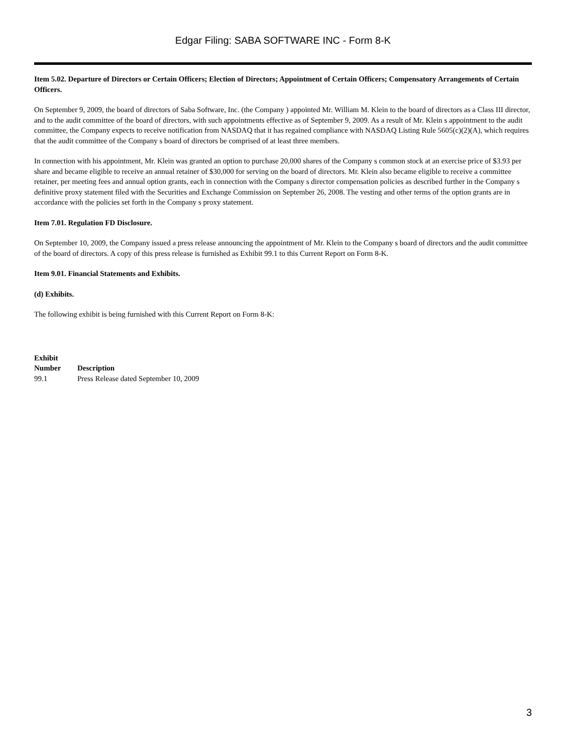Edgar Filing: SABA SOFTWARE INC - Form 8-K
Item 5.02. Departure of Directors or Certain Officers; Election of Directors; Appointment of Certain Officers; Compensatory Arrangements of Certain Officers.
On September 9, 2009, the board of directors of Saba Software, Inc. (the Company ) appointed Mr. William M. Klein to the board of directors as a Class III director, and to the audit committee of the board of directors, with such appointments effective as of September 9, 2009. As a result of Mr. Klein s appointment to the audit committee, the Company expects to receive notification from NASDAQ that it has regained compliance with NASDAQ Listing Rule 5605(c)(2)(A), which requires that the audit committee of the Company s board of directors be comprised of at least three members.
In connection with his appointment, Mr. Klein was granted an option to purchase 20,000 shares of the Company s common stock at an exercise price of $3.93 per share and became eligible to receive an annual retainer of $30,000 for serving on the board of directors. Mr. Klein also became eligible to receive a committee retainer, per meeting fees and annual option grants, each in connection with the Company s director compensation policies as described further in the Company s definitive proxy statement filed with the Securities and Exchange Commission on September 26, 2008. The vesting and other terms of the option grants are in accordance with the policies set forth in the Company s proxy statement.
Item 7.01. Regulation FD Disclosure.
On September 10, 2009, the Company issued a press release announcing the appointment of Mr. Klein to the Company s board of directors and the audit committee of the board of directors. A copy of this press release is furnished as Exhibit 99.1 to this Current Report on Form 8-K.
Item 9.01. Financial Statements and Exhibits.
(d) Exhibits.
The following exhibit is being furnished with this Current Report on Form 8-K:
| Exhibit Number | Description |
| --- | --- |
| 99.1 | Press Release dated September 10, 2009 |
3